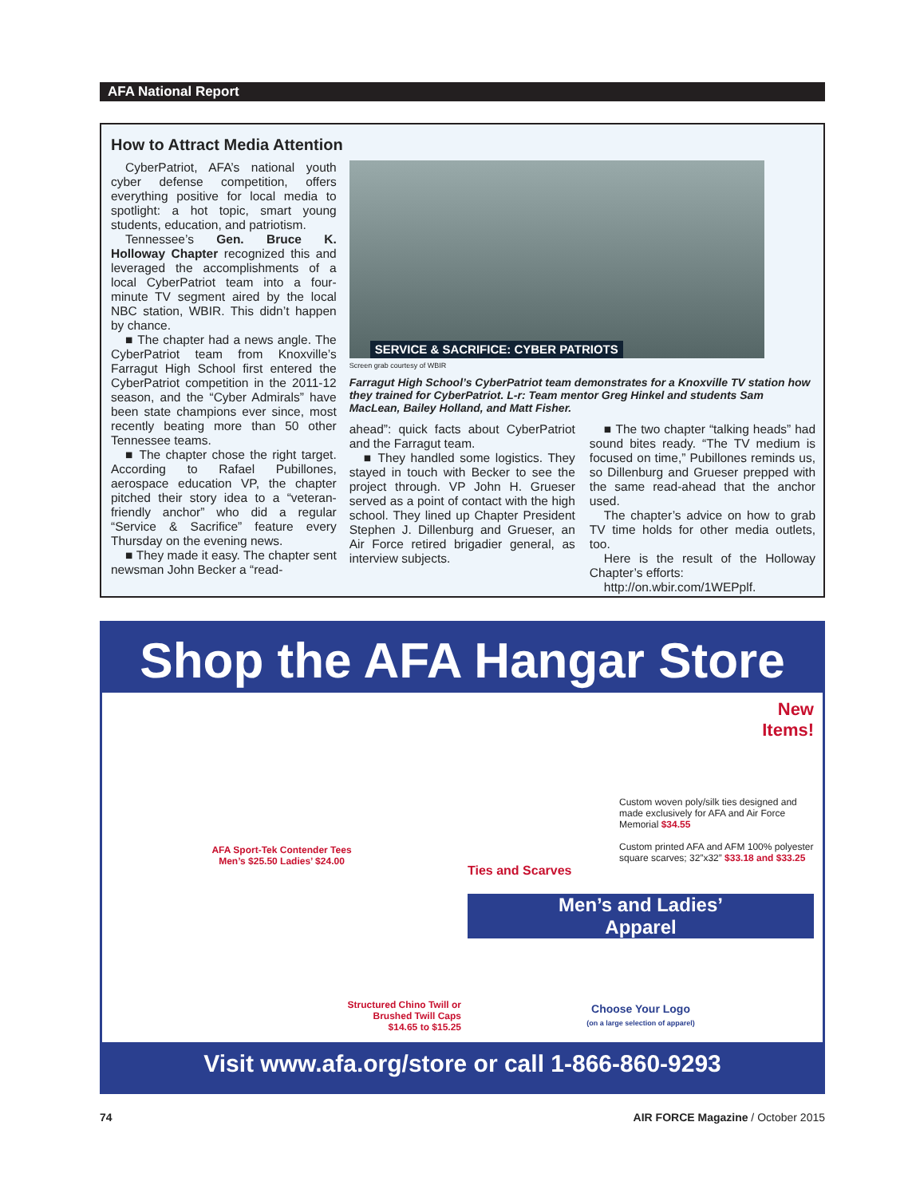AFA National Report
How to Attract Media Attention
CyberPatriot, AFA’s national youth cyber defense competition, offers everything positive for local media to spotlight: a hot topic, smart young students, education, and patriotism.
Tennessee’s Gen. Bruce K. Holloway Chapter recognized this and leveraged the accomplishments of a local CyberPatriot team into a four-minute TV segment aired by the local NBC station, WBIR. This didn’t happen by chance.
■ The chapter had a news angle. The CyberPatriot team from Knoxville’s Farragut High School first entered the CyberPatriot competition in the 2011-12 season, and the “Cyber Admirals” have been state champions ever since, most recently beating more than 50 other Tennessee teams.
■ The chapter chose the right target. According to Rafael Pubillones, aerospace education VP, the chapter pitched their story idea to a “veteran-friendly anchor” who did a regular “Service & Sacrifice” feature every Thursday on the evening news.
■ They made it easy. The chapter sent newsman John Becker a “read-
SERVICE & SACRIFICE: CYBER PATRIOTS
Screen grab courtesy of WBIR
Farragut High School’s CyberPatriot team demonstrates for a Knoxville TV station how they trained for CyberPatriot. L-r: Team mentor Greg Hinkel and students Sam MacLean, Bailey Holland, and Matt Fisher.
ahead”: quick facts about CyberPatriot and the Farragut team.
■ They handled some logistics. They stayed in touch with Becker to see the project through. VP John H. Grueser served as a point of contact with the high school. They lined up Chapter President Stephen J. Dillenburg and Grueser, an Air Force retired brigadier general, as interview subjects.
■ The two chapter “talking heads” had sound bites ready. “The TV medium is focused on time,” Pubillones reminds us, so Dillenburg and Grueser prepped with the same read-ahead that the anchor used.
The chapter’s advice on how to grab TV time holds for other media outlets, too.
Here is the result of the Holloway Chapter’s efforts:
http://on.wbir.com/1WEPplf.
Shop the AFA Hangar Store
AFA Sport-Tek Contender Tees
Men’s $25.50 Ladies’ $24.00
New
Items!
Custom woven poly/silk ties designed and made exclusively for AFA and Air Force Memorial $34.55
Custom printed AFA and AFM 100% polyester square scarves; 32”x32” $33.18 and $33.25
Ties and Scarves
Structured Chino Twill or
Brushed Twill Caps
$14.65 to $15.25
Men’s and Ladies’
Apparel
Choose Your Logo
(on a large selection of apparel)
Visit www.afa.org/store or call 1-866-860-9293
74 AIR FORCE Magazine / October 2015